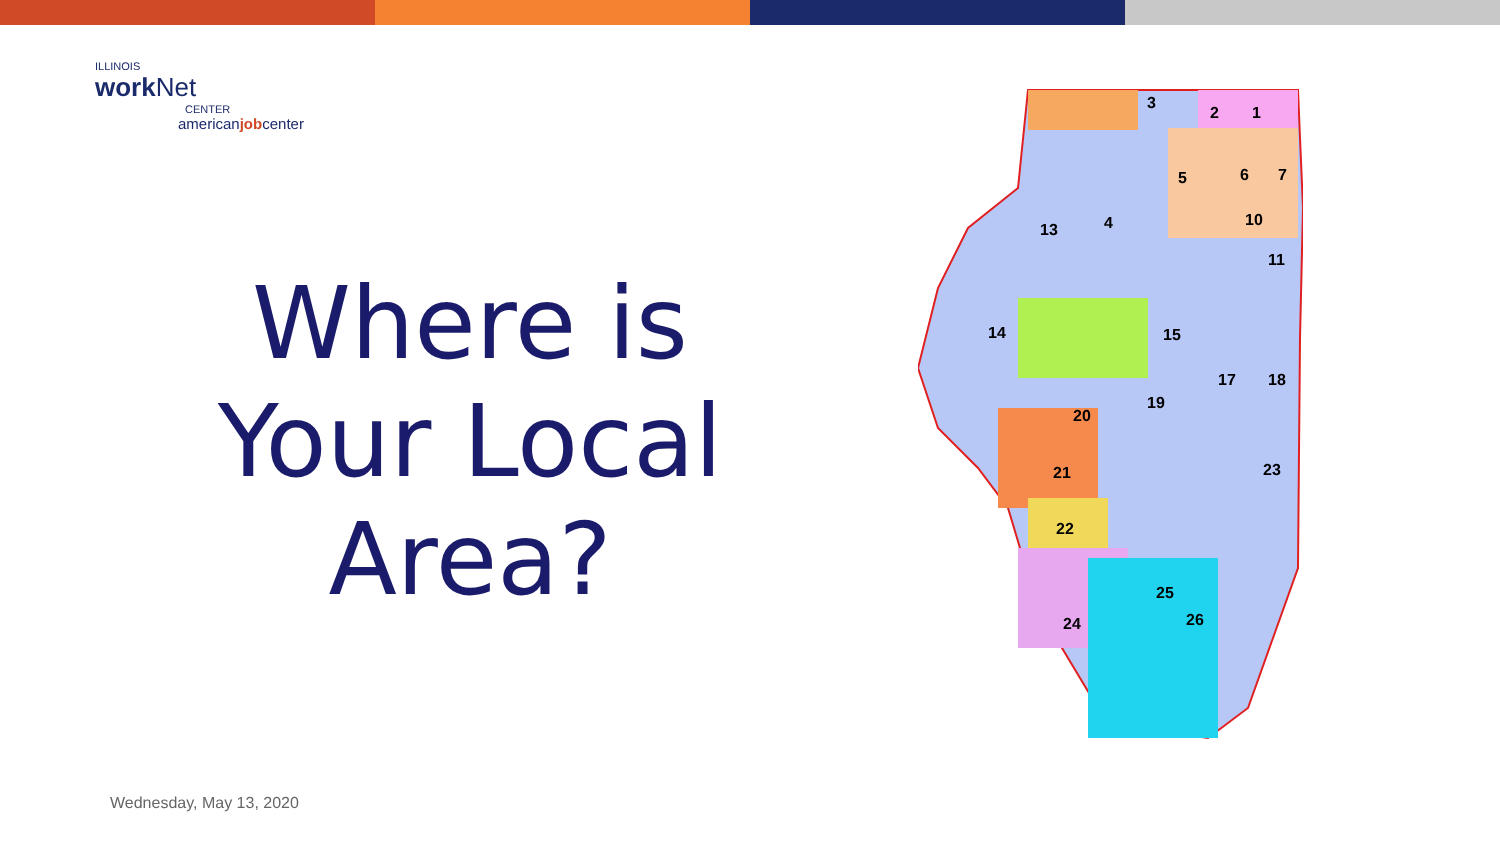ILLINOIS
work Net
CENTER
americanjobcenter
Where is Your Local Area?
3
2
1
5
6
7
4
10
13
11
14
15
17
18
20
19
21
23
22
25
24
26
Wednesday, May 13, 2020